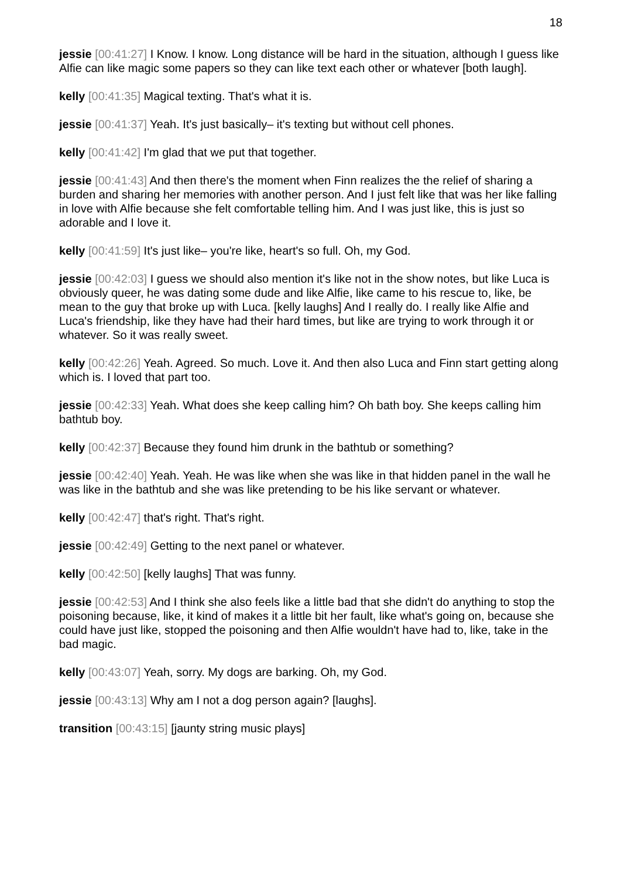18
jessie [00:41:27] I Know. I know. Long distance will be hard in the situation, although I guess like Alfie can like magic some papers so they can like text each other or whatever [both laugh].
kelly [00:41:35] Magical texting. That's what it is.
jessie [00:41:37] Yeah. It's just basically– it's texting but without cell phones.
kelly [00:41:42] I'm glad that we put that together.
jessie [00:41:43] And then there's the moment when Finn realizes the the relief of sharing a burden and sharing her memories with another person. And I just felt like that was her like falling in love with Alfie because she felt comfortable telling him. And I was just like, this is just so adorable and I love it.
kelly [00:41:59] It's just like– you're like, heart's so full. Oh, my God.
jessie [00:42:03] I guess we should also mention it's like not in the show notes, but like Luca is obviously queer, he was dating some dude and like Alfie, like came to his rescue to, like, be mean to the guy that broke up with Luca. [kelly laughs] And I really do. I really like Alfie and Luca's friendship, like they have had their hard times, but like are trying to work through it or whatever. So it was really sweet.
kelly [00:42:26] Yeah. Agreed. So much. Love it. And then also Luca and Finn start getting along which is. I loved that part too.
jessie [00:42:33] Yeah. What does she keep calling him? Oh bath boy. She keeps calling him bathtub boy.
kelly [00:42:37] Because they found him drunk in the bathtub or something?
jessie [00:42:40] Yeah. Yeah. He was like when she was like in that hidden panel in the wall he was like in the bathtub and she was like pretending to be his like servant or whatever.
kelly [00:42:47] that's right. That's right.
jessie [00:42:49] Getting to the next panel or whatever.
kelly [00:42:50] [kelly laughs] That was funny.
jessie [00:42:53] And I think she also feels like a little bad that she didn't do anything to stop the poisoning because, like, it kind of makes it a little bit her fault, like what's going on, because she could have just like, stopped the poisoning and then Alfie wouldn't have had to, like, take in the bad magic.
kelly [00:43:07] Yeah, sorry. My dogs are barking. Oh, my God.
jessie [00:43:13] Why am I not a dog person again? [laughs].
transition [00:43:15] [jaunty string music plays]